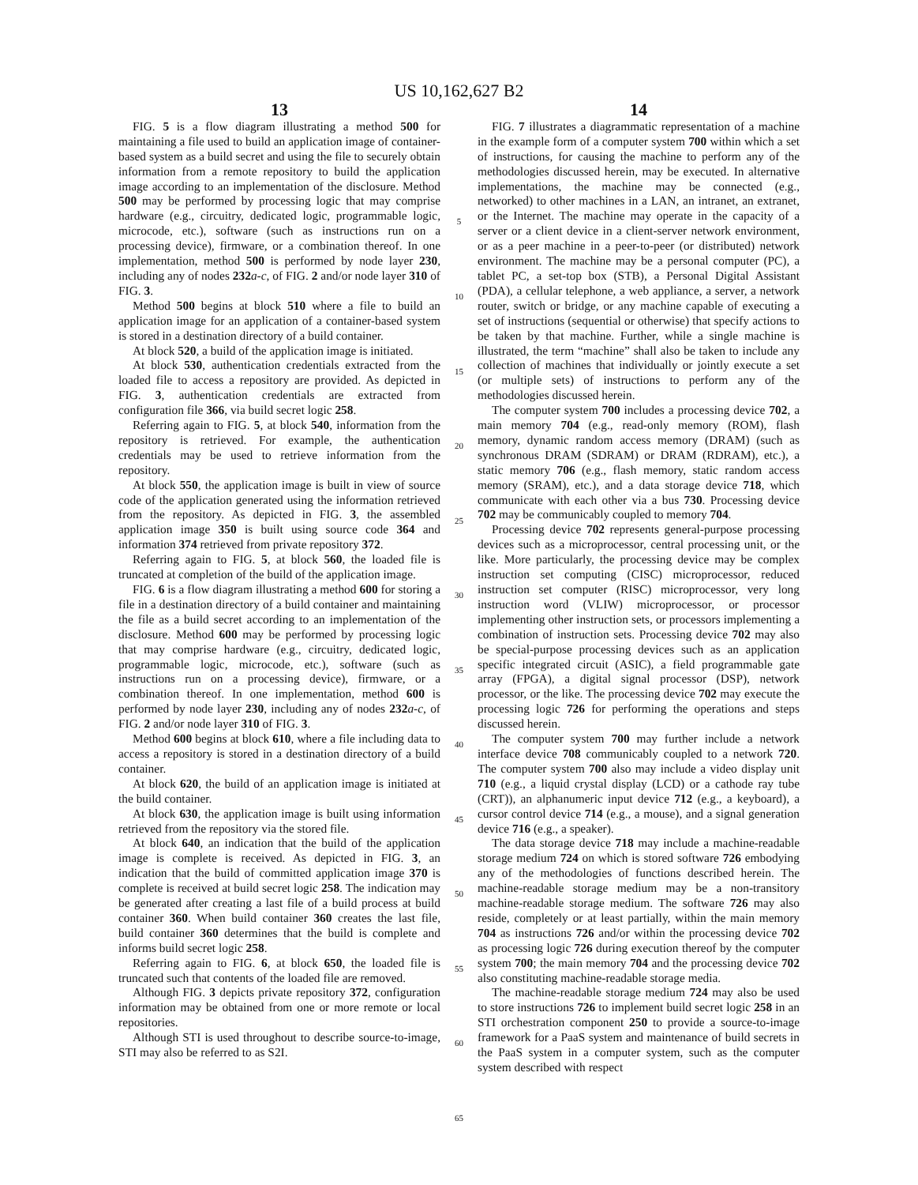US 10,162,627 B2
13
FIG. 5 is a flow diagram illustrating a method 500 for maintaining a file used to build an application image of container-based system as a build secret and using the file to securely obtain information from a remote repository to build the application image according to an implementation of the disclosure. Method 500 may be performed by processing logic that may comprise hardware (e.g., circuitry, dedicated logic, programmable logic, microcode, etc.), software (such as instructions run on a processing device), firmware, or a combination thereof. In one implementation, method 500 is performed by node layer 230, including any of nodes 232 a-c, of FIG. 2 and/or node layer 310 of FIG. 3.
Method 500 begins at block 510 where a file to build an application image for an application of a container-based system is stored in a destination directory of a build container.
At block 520, a build of the application image is initiated.
At block 530, authentication credentials extracted from the loaded file to access a repository are provided. As depicted in FIG. 3, authentication credentials are extracted from configuration file 366, via build secret logic 258.
Referring again to FIG. 5, at block 540, information from the repository is retrieved. For example, the authentication credentials may be used to retrieve information from the repository.
At block 550, the application image is built in view of source code of the application generated using the information retrieved from the repository. As depicted in FIG. 3, the assembled application image 350 is built using source code 364 and information 374 retrieved from private repository 372.
Referring again to FIG. 5, at block 560, the loaded file is truncated at completion of the build of the application image.
FIG. 6 is a flow diagram illustrating a method 600 for storing a file in a destination directory of a build container and maintaining the file as a build secret according to an implementation of the disclosure. Method 600 may be performed by processing logic that may comprise hardware (e.g., circuitry, dedicated logic, programmable logic, microcode, etc.), software (such as instructions run on a processing device), firmware, or a combination thereof. In one implementation, method 600 is performed by node layer 230, including any of nodes 232 a-c, of FIG. 2 and/or node layer 310 of FIG. 3.
Method 600 begins at block 610, where a file including data to access a repository is stored in a destination directory of a build container.
At block 620, the build of an application image is initiated at the build container.
At block 630, the application image is built using information retrieved from the repository via the stored file.
At block 640, an indication that the build of the application image is complete is received. As depicted in FIG. 3, an indication that the build of committed application image 370 is complete is received at build secret logic 258. The indication may be generated after creating a last file of a build process at build container 360. When build container 360 creates the last file, build container 360 determines that the build is complete and informs build secret logic 258.
Referring again to FIG. 6, at block 650, the loaded file is truncated such that contents of the loaded file are removed.
Although FIG. 3 depicts private repository 372, configuration information may be obtained from one or more remote or local repositories.
Although STI is used throughout to describe source-to-image, STI may also be referred to as S2I.
5
10
15
20
25
30
35
40
45
50
55
60
65
14
FIG. 7 illustrates a diagrammatic representation of a machine in the example form of a computer system 700 within which a set of instructions, for causing the machine to perform any of the methodologies discussed herein, may be executed. In alternative implementations, the machine may be connected (e.g., networked) to other machines in a LAN, an intranet, an extranet, or the Internet. The machine may operate in the capacity of a server or a client device in a client-server network environment, or as a peer machine in a peer-to-peer (or distributed) network environment. The machine may be a personal computer (PC), a tablet PC, a set-top box (STB), a Personal Digital Assistant (PDA), a cellular telephone, a web appliance, a server, a network router, switch or bridge, or any machine capable of executing a set of instructions (sequential or otherwise) that specify actions to be taken by that machine. Further, while a single machine is illustrated, the term “machine” shall also be taken to include any collection of machines that individually or jointly execute a set (or multiple sets) of instructions to perform any of the methodologies discussed herein.
The computer system 700 includes a processing device 702, a main memory 704 (e.g., read-only memory (ROM), flash memory, dynamic random access memory (DRAM) (such as synchronous DRAM (SDRAM) or DRAM (RDRAM), etc.), a static memory 706 (e.g., flash memory, static random access memory (SRAM), etc.), and a data storage device 718, which communicate with each other via a bus 730. Processing device 702 may be communicably coupled to memory 704.
Processing device 702 represents general-purpose processing devices such as a microprocessor, central processing unit, or the like. More particularly, the processing device may be complex instruction set computing (CISC) microprocessor, reduced instruction set computer (RISC) microprocessor, very long instruction word (VLIW) microprocessor, or processor implementing other instruction sets, or processors implementing a combination of instruction sets. Processing device 702 may also be special-purpose processing devices such as an application specific integrated circuit (ASIC), a field programmable gate array (FPGA), a digital signal processor (DSP), network processor, or the like. The processing device 702 may execute the processing logic 726 for performing the operations and steps discussed herein.
The computer system 700 may further include a network interface device 708 communicably coupled to a network 720. The computer system 700 also may include a video display unit 710 (e.g., a liquid crystal display (LCD) or a cathode ray tube (CRT)), an alphanumeric input device 712 (e.g., a keyboard), a cursor control device 714 (e.g., a mouse), and a signal generation device 716 (e.g., a speaker).
The data storage device 718 may include a machine-readable storage medium 724 on which is stored software 726 embodying any of the methodologies of functions described herein. The machine-readable storage medium may be a non-transitory machine-readable storage medium. The software 726 may also reside, completely or at least partially, within the main memory 704 as instructions 726 and/or within the processing device 702 as processing logic 726 during execution thereof by the computer system 700; the main memory 704 and the processing device 702 also constituting machine-readable storage media.
The machine-readable storage medium 724 may also be used to store instructions 726 to implement build secret logic 258 in an STI orchestration component 250 to provide a source-to-image framework for a PaaS system and maintenance of build secrets in the PaaS system in a computer system, such as the computer system described with respect